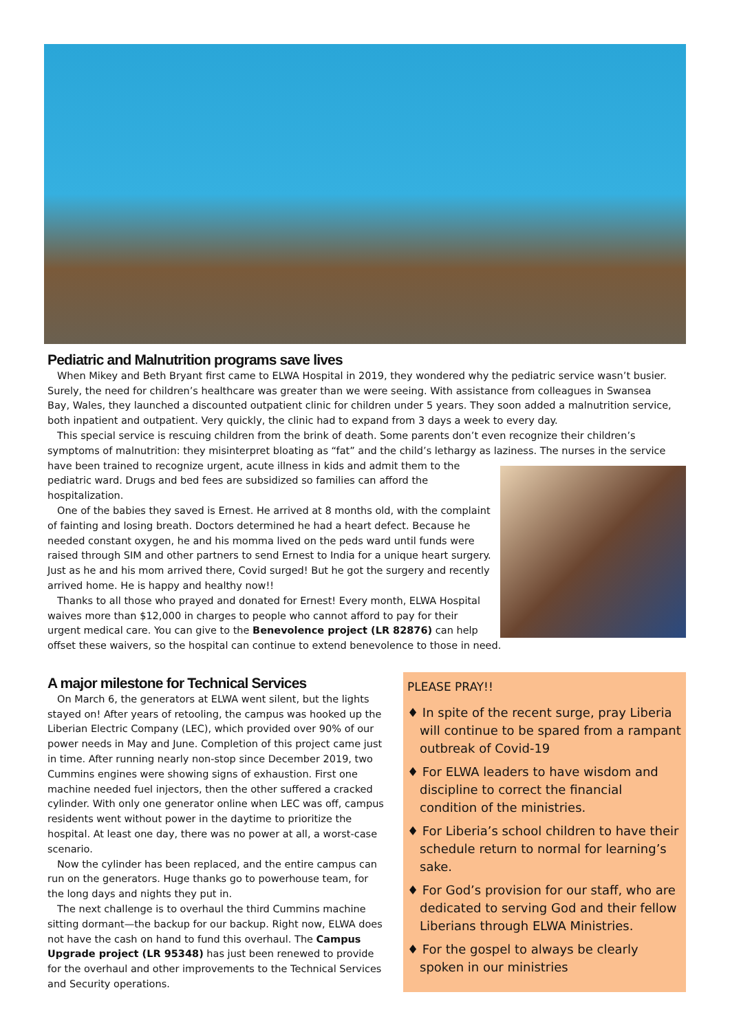Pediatric and Malnutrition programs save lives
When Mikey and Beth Bryant first came to ELWA Hospital in 2019, they wondered why the pediatric service wasn’t busier. Surely, the need for children’s healthcare was greater than we were seeing. With assistance from colleagues in Swansea Bay, Wales, they launched a discounted outpatient clinic for children under 5 years. They soon added a malnutrition service, both inpatient and outpatient. Very quickly, the clinic had to expand from 3 days a week to every day.
This special service is rescuing children from the brink of death. Some parents don’t even recognize their children’s symptoms of malnutrition: they misinterpret bloating as “fat” and the child’s lethargy as laziness. The nurses in the service have been trained to recognize urgent, acute illness in kids and admit them to the pediatric ward. Drugs and bed fees are subsidized so families can afford the hospitalization.
One of the babies they saved is Ernest. He arrived at 8 months old, with the complaint of fainting and losing breath. Doctors determined he had a heart defect. Because he needed constant oxygen, he and his momma lived on the peds ward until funds were raised through SIM and other partners to send Ernest to India for a unique heart surgery. Just as he and his mom arrived there, Covid surged! But he got the surgery and recently arrived home. He is happy and healthy now!!
Thanks to all those who prayed and donated for Ernest! Every month, ELWA Hospital waives more than $12,000 in charges to people who cannot afford to pay for their urgent medical care. You can give to the Benevolence project (LR 82876) can help offset these waivers, so the hospital can continue to extend benevolence to those in need.
A major milestone for Technical Services
On March 6, the generators at ELWA went silent, but the lights stayed on! After years of retooling, the campus was hooked up the Liberian Electric Company (LEC), which provided over 90% of our power needs in May and June. Completion of this project came just in time. After running nearly non-stop since December 2019, two Cummins engines were showing signs of exhaustion. First one machine needed fuel injectors, then the other suffered a cracked cylinder. With only one generator online when LEC was off, campus residents went without power in the daytime to prioritize the hospital. At least one day, there was no power at all, a worst-case scenario.
Now the cylinder has been replaced, and the entire campus can run on the generators. Huge thanks go to powerhouse team, for the long days and nights they put in.
The next challenge is to overhaul the third Cummins machine sitting dormant—the backup for our backup. Right now, ELWA does not have the cash on hand to fund this overhaul. The Campus Upgrade project (LR 95348) has just been renewed to provide for the overhaul and other improvements to the Technical Services and Security operations.
PLEASE PRAY!!
♦ In spite of the recent surge, pray Liberia will continue to be spared from a rampant outbreak of Covid-19
♦ For ELWA leaders to have wisdom and discipline to correct the financial condition of the ministries.
♦ For Liberia’s school children to have their schedule return to normal for learning’s sake.
♦ For God’s provision for our staff, who are dedicated to serving God and their fellow Liberians through ELWA Ministries.
♦ For the gospel to always be clearly spoken in our ministries